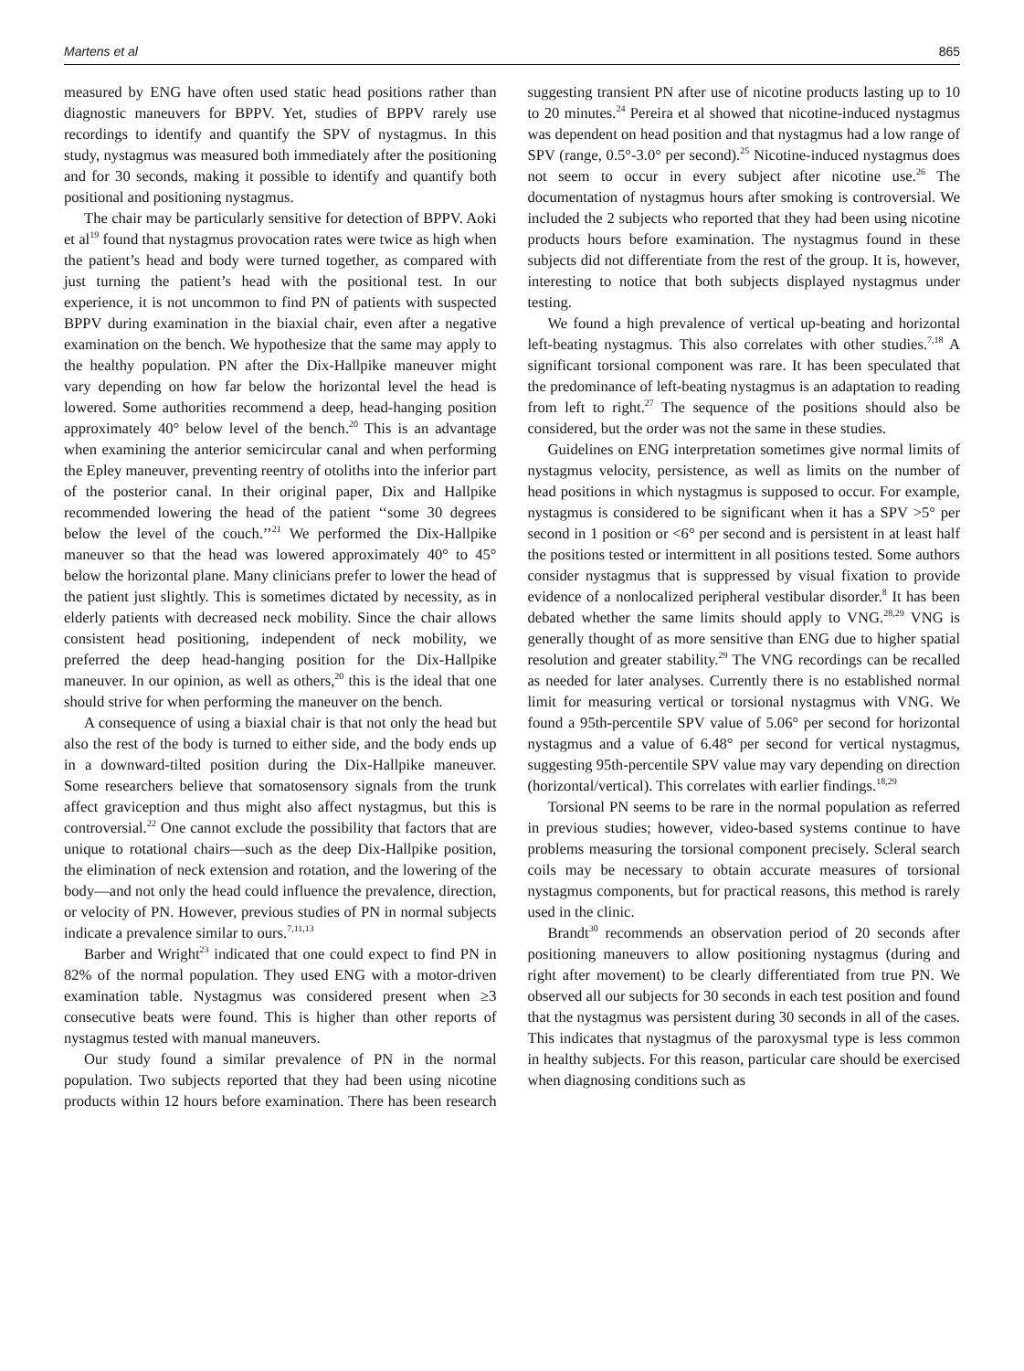Martens et al 865
measured by ENG have often used static head positions rather than diagnostic maneuvers for BPPV. Yet, studies of BPPV rarely use recordings to identify and quantify the SPV of nystagmus. In this study, nystagmus was measured both immediately after the positioning and for 30 seconds, making it possible to identify and quantify both positional and positioning nystagmus.
The chair may be particularly sensitive for detection of BPPV. Aoki et al<sup>19</sup> found that nystagmus provocation rates were twice as high when the patient’s head and body were turned together, as compared with just turning the patient’s head with the positional test. In our experience, it is not uncommon to find PN of patients with suspected BPPV during examination in the biaxial chair, even after a negative examination on the bench. We hypothesize that the same may apply to the healthy population. PN after the Dix-Hallpike maneuver might vary depending on how far below the horizontal level the head is lowered. Some authorities recommend a deep, head-hanging position approximately 40° below level of the bench.<sup>20</sup> This is an advantage when examining the anterior semicircular canal and when performing the Epley maneuver, preventing reentry of otoliths into the inferior part of the posterior canal. In their original paper, Dix and Hallpike recommended lowering the head of the patient ‘‘some 30 degrees below the level of the couch.’’<sup>21</sup> We performed the Dix-Hallpike maneuver so that the head was lowered approximately 40° to 45° below the horizontal plane. Many clinicians prefer to lower the head of the patient just slightly. This is sometimes dictated by necessity, as in elderly patients with decreased neck mobility. Since the chair allows consistent head positioning, independent of neck mobility, we preferred the deep head-hanging position for the Dix-Hallpike maneuver. In our opinion, as well as others,<sup>20</sup> this is the ideal that one should strive for when performing the maneuver on the bench.
A consequence of using a biaxial chair is that not only the head but also the rest of the body is turned to either side, and the body ends up in a downward-tilted position during the Dix-Hallpike maneuver. Some researchers believe that somatosensory signals from the trunk affect graviception and thus might also affect nystagmus, but this is controversial.<sup>22</sup> One cannot exclude the possibility that factors that are unique to rotational chairs—such as the deep Dix-Hallpike position, the elimination of neck extension and rotation, and the lowering of the body—and not only the head could influence the prevalence, direction, or velocity of PN. However, previous studies of PN in normal subjects indicate a prevalence similar to ours.<sup>7,11,13</sup>
Barber and Wright<sup>23</sup> indicated that one could expect to find PN in 82% of the normal population. They used ENG with a motor-driven examination table. Nystagmus was considered present when ≥3 consecutive beats were found. This is higher than other reports of nystagmus tested with manual maneuvers.
Our study found a similar prevalence of PN in the normal population. Two subjects reported that they had been using nicotine products within 12 hours before examination. There has been research suggesting transient PN after use of nicotine products lasting up to 10 to 20 minutes.<sup>24</sup> Pereira et al showed that nicotine-induced nystagmus was dependent on head position and that nystagmus had a low range of SPV (range, 0.5°-3.0° per second).<sup>25</sup> Nicotine-induced nystagmus does not seem to occur in every subject after nicotine use.<sup>26</sup> The documentation of nystagmus hours after smoking is controversial. We included the 2 subjects who reported that they had been using nicotine products hours before examination. The nystagmus found in these subjects did not differentiate from the rest of the group. It is, however, interesting to notice that both subjects displayed nystagmus under testing.
We found a high prevalence of vertical up-beating and horizontal left-beating nystagmus. This also correlates with other studies.<sup>7,18</sup> A significant torsional component was rare. It has been speculated that the predominance of left-beating nystagmus is an adaptation to reading from left to right.<sup>27</sup> The sequence of the positions should also be considered, but the order was not the same in these studies.
Guidelines on ENG interpretation sometimes give normal limits of nystagmus velocity, persistence, as well as limits on the number of head positions in which nystagmus is supposed to occur. For example, nystagmus is considered to be significant when it has a SPV >5° per second in 1 position or <6° per second and is persistent in at least half the positions tested or intermittent in all positions tested. Some authors consider nystagmus that is suppressed by visual fixation to provide evidence of a nonlocalized peripheral vestibular disorder.<sup>8</sup> It has been debated whether the same limits should apply to VNG.<sup>28,29</sup> VNG is generally thought of as more sensitive than ENG due to higher spatial resolution and greater stability.<sup>29</sup> The VNG recordings can be recalled as needed for later analyses. Currently there is no established normal limit for measuring vertical or torsional nystagmus with VNG. We found a 95th-percentile SPV value of 5.06° per second for horizontal nystagmus and a value of 6.48° per second for vertical nystagmus, suggesting 95th-percentile SPV value may vary depending on direction (horizontal/vertical). This correlates with earlier findings.<sup>18,29</sup>
Torsional PN seems to be rare in the normal population as referred in previous studies; however, video-based systems continue to have problems measuring the torsional component precisely. Scleral search coils may be necessary to obtain accurate measures of torsional nystagmus components, but for practical reasons, this method is rarely used in the clinic.
Brandt<sup>30</sup> recommends an observation period of 20 seconds after positioning maneuvers to allow positioning nystagmus (during and right after movement) to be clearly differentiated from true PN. We observed all our subjects for 30 seconds in each test position and found that the nystagmus was persistent during 30 seconds in all of the cases. This indicates that nystagmus of the paroxysmal type is less common in healthy subjects. For this reason, particular care should be exercised when diagnosing conditions such as